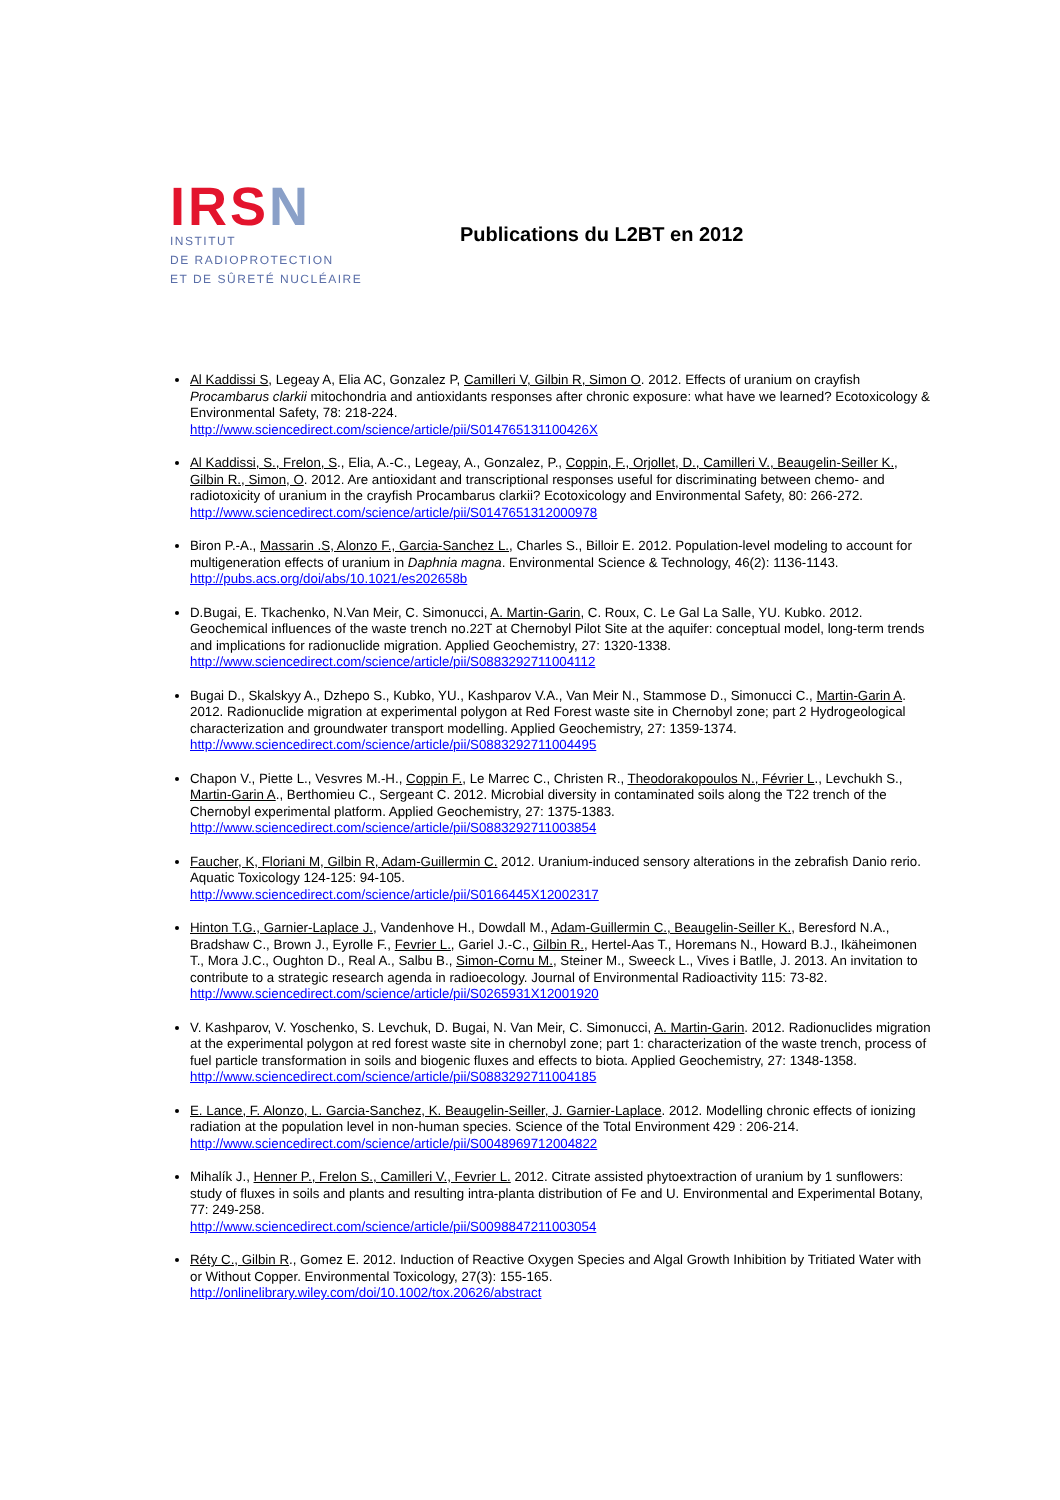IRSN
INSTITUT
DE RADIOPROTECTION
ET DE SÛRETÉ NUCLÉAIRE
Publications du L2BT en 2012
Al Kaddissi S, Legeay A, Elia AC, Gonzalez P, Camilleri V, Gilbin R, Simon O. 2012. Effects of uranium on crayfish Procambarus clarkii mitochondria and antioxidants responses after chronic exposure: what have we learned? Ecotoxicology & Environmental Safety, 78: 218-224.
http://www.sciencedirect.com/science/article/pii/S014765131100426X
Al Kaddissi, S., Frelon, S., Elia, A.-C., Legeay, A., Gonzalez, P., Coppin, F., Orjollet, D., Camilleri V., Beaugelin-Seiller K., Gilbin R., Simon, O. 2012. Are antioxidant and transcriptional responses useful for discriminating between chemo- and radiotoxicity of uranium in the crayfish Procambarus clarkii? Ecotoxicology and Environmental Safety, 80: 266-272.
http://www.sciencedirect.com/science/article/pii/S0147651312000978
Biron P.-A., Massarin .S, Alonzo F., Garcia-Sanchez L., Charles S., Billoir E. 2012. Population-level modeling to account for multigeneration effects of uranium in Daphnia magna. Environmental Science & Technology, 46(2): 1136-1143.
http://pubs.acs.org/doi/abs/10.1021/es202658b
D.Bugai, E. Tkachenko, N.Van Meir, C. Simonucci, A. Martin-Garin, C. Roux, C. Le Gal La Salle, YU. Kubko. 2012. Geochemical influences of the waste trench no.22T at Chernobyl Pilot Site at the aquifer: conceptual model, long-term trends and implications for radionuclide migration. Applied Geochemistry, 27: 1320-1338.
http://www.sciencedirect.com/science/article/pii/S0883292711004112
Bugai D., Skalskyy A., Dzhepo S., Kubko, YU., Kashparov V.A., Van Meir N., Stammose D., Simonucci C., Martin-Garin A. 2012. Radionuclide migration at experimental polygon at Red Forest waste site in Chernobyl zone; part 2 Hydrogeological characterization and groundwater transport modelling. Applied Geochemistry, 27: 1359-1374.
http://www.sciencedirect.com/science/article/pii/S0883292711004495
Chapon V., Piette L., Vesvres M.-H., Coppin F., Le Marrec C., Christen R., Theodorakopoulos N., Février L., Levchukh S., Martin-Garin A., Berthomieu C., Sergeant C. 2012. Microbial diversity in contaminated soils along the T22 trench of the Chernobyl experimental platform. Applied Geochemistry, 27: 1375-1383.
http://www.sciencedirect.com/science/article/pii/S0883292711003854
Faucher, K, Floriani M, Gilbin R, Adam-Guillermin C. 2012. Uranium-induced sensory alterations in the zebrafish Danio rerio. Aquatic Toxicology 124-125: 94-105.
http://www.sciencedirect.com/science/article/pii/S0166445X12002317
Hinton T.G., Garnier-Laplace J., Vandenhove H., Dowdall M., Adam-Guillermin C., Beaugelin-Seiller K., Beresford N.A., Bradshaw C., Brown J., Eyrolle F., Fevrier L., Gariel J.-C., Gilbin R., Hertel-Aas T., Horemans N., Howard B.J., Ikäheimonen T., Mora J.C., Oughton D., Real A., Salbu B., Simon-Cornu M., Steiner M., Sweeck L., Vives i Batlle, J. 2013. An invitation to contribute to a strategic research agenda in radioecology. Journal of Environmental Radioactivity 115: 73-82.
http://www.sciencedirect.com/science/article/pii/S0265931X12001920
V. Kashparov, V. Yoschenko, S. Levchuk, D. Bugai, N. Van Meir, C. Simonucci, A. Martin-Garin. 2012. Radionuclides migration at the experimental polygon at red forest waste site in chernobyl zone; part 1: characterization of the waste trench, process of fuel particle transformation in soils and biogenic fluxes and effects to biota. Applied Geochemistry, 27: 1348-1358.
http://www.sciencedirect.com/science/article/pii/S0883292711004185
E. Lance, F. Alonzo, L. Garcia-Sanchez, K. Beaugelin-Seiller, J. Garnier-Laplace. 2012. Modelling chronic effects of ionizing radiation at the population level in non-human species. Science of the Total Environment 429 : 206-214.
http://www.sciencedirect.com/science/article/pii/S0048969712004822
Mihalík J., Henner P., Frelon S., Camilleri V., Fevrier L. 2012. Citrate assisted phytoextraction of uranium by 1 sunflowers: study of fluxes in soils and plants and resulting intra-planta distribution of Fe and U. Environmental and Experimental Botany, 77: 249-258.
http://www.sciencedirect.com/science/article/pii/S0098847211003054
Réty C., Gilbin R., Gomez E. 2012. Induction of Reactive Oxygen Species and Algal Growth Inhibition by Tritiated Water with or Without Copper. Environmental Toxicology, 27(3): 155-165.
http://onlinelibrary.wiley.com/doi/10.1002/tox.20626/abstract